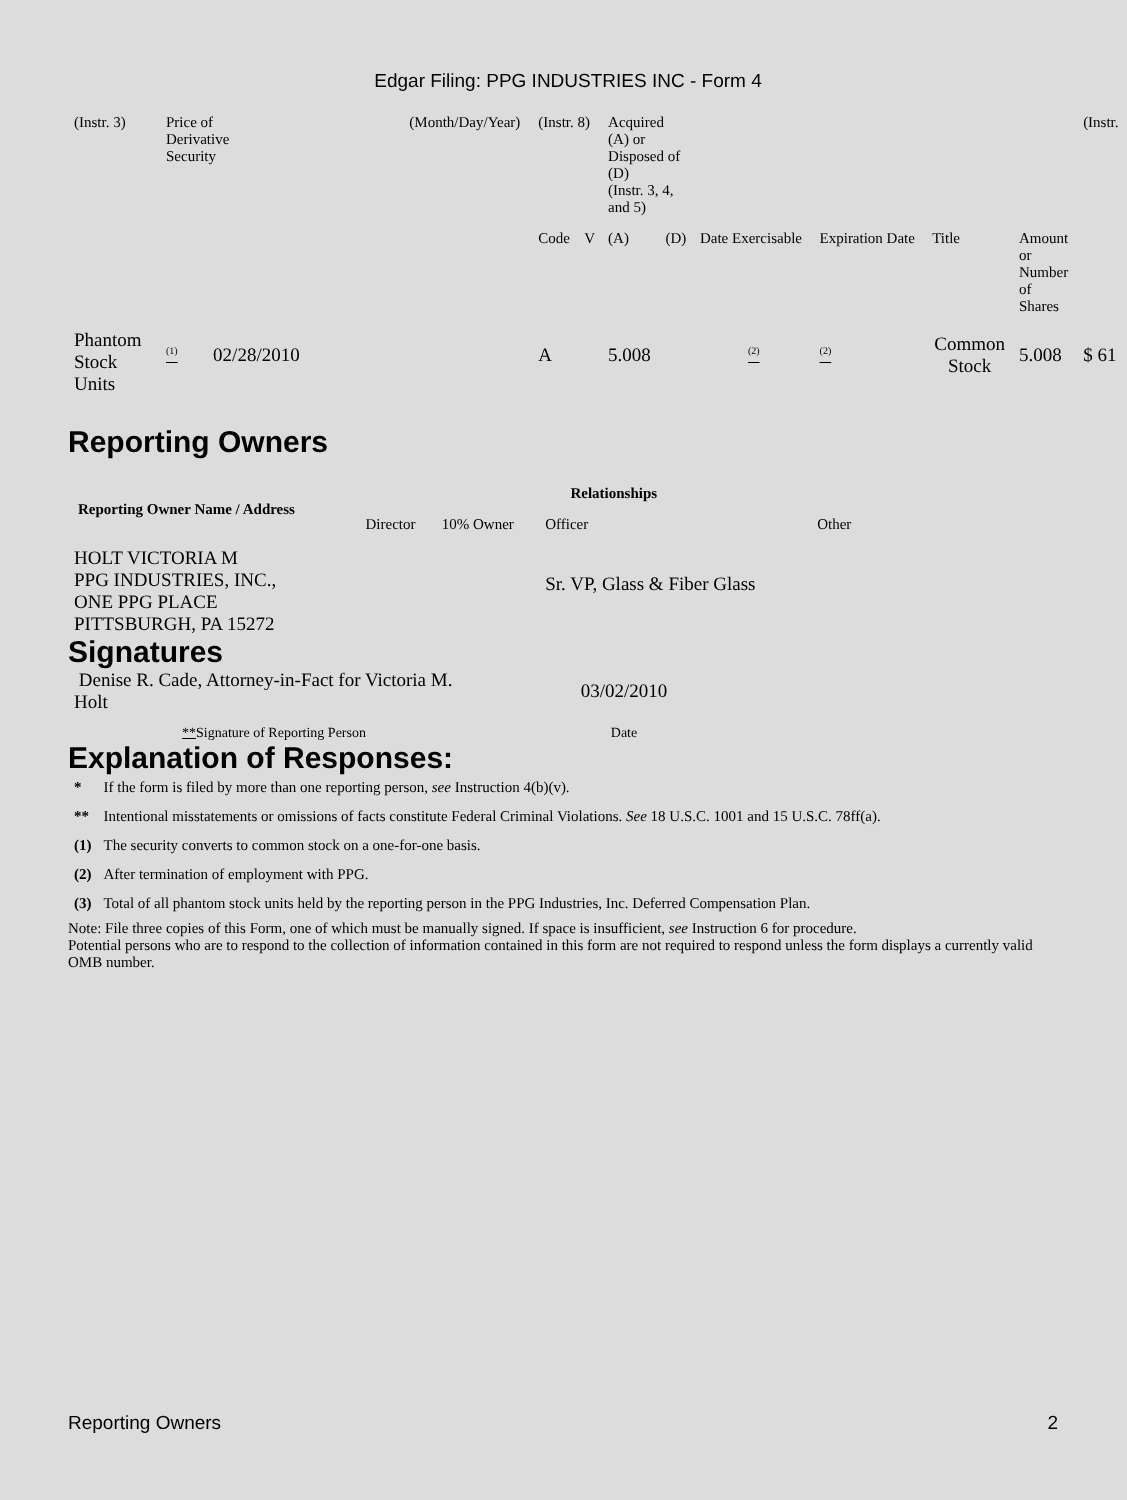Edgar Filing: PPG INDUSTRIES INC - Form 4
| (Instr. 3) | Price of Derivative Security | | (Month/Day/Year) | (Instr. 8) | | Acquired (A) or Disposed of (D) (Instr. 3, 4, and 5) | | | | | | (Instr. |
| | | | | Code | V | (A) | (D) | Date Exercisable | Expiration Date | Title | Amount or Number of Shares | |
| Phantom Stock Units | <sup>(1)</sup> | 02/28/2010 | | A | | 5.008 | | <sup>(2)</sup> | <sup>(2)</sup> | Common Stock | 5.008 | $ 61 |
Reporting Owners
| Reporting Owner Name / Address | Relationships | | | |
| --- | --- | --- | --- | --- |
| | Director | 10% Owner | Officer | Other |
| HOLT VICTORIA M PPG INDUSTRIES, INC., ONE PPG PLACE PITTSBURGH, PA 15272 | | | Sr. VP, Glass & Fiber Glass | |
Signatures
| Denise R. Cade, Attorney-in-Fact for Victoria M. Holt | 03/02/2010 |
| ** Signature of Reporting Person | Date |
Explanation of Responses:
| * | If the form is filed by more than one reporting person, see Instruction 4(b)(v). |
| ** | Intentional misstatements or omissions of facts constitute Federal Criminal Violations. See 18 U.S.C. 1001 and 15 U.S.C. 78ff(a). |
| (1) | The security converts to common stock on a one-for-one basis. |
| (2) | After termination of employment with PPG. |
| (3) | Total of all phantom stock units held by the reporting person in the PPG Industries, Inc. Deferred Compensation Plan. |
Note: File three copies of this Form, one of which must be manually signed. If space is insufficient, see Instruction 6 for procedure.
Potential persons who are to respond to the collection of information contained in this form are not required to respond unless the form displays a currently valid OMB number.
Reporting Owners 2